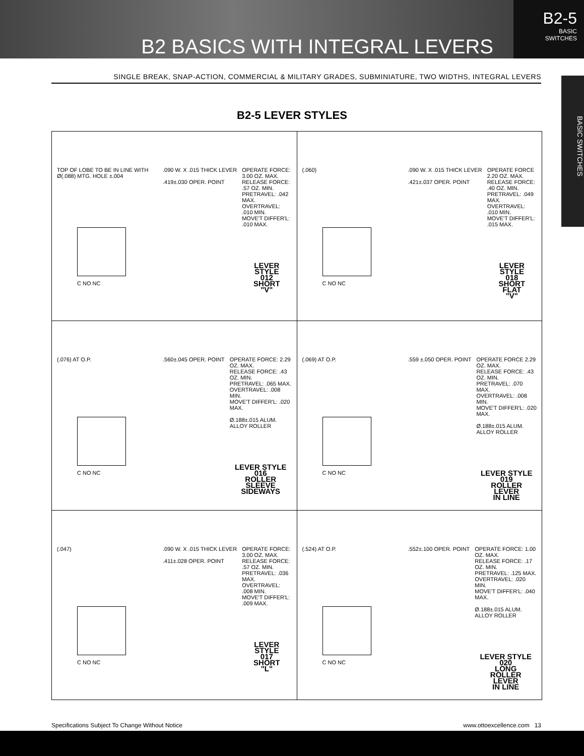B2 BASICS WITH INTEGRAL LEVERS
B2-5
BASIC
SWITCHES
SINGLE BREAK, SNAP-ACTION, COMMERCIAL & MILITARY GRADES, SUBMINIATURE, TWO WIDTHS, INTEGRAL LEVERS
BASIC SWITCHES
B2-5 LEVER STYLES
TOP OF LOBE TO BE IN LINE WITH Ø(.088) MTG. HOLE ±.004
C NO NC
.090 W. X .015 THICK LEVER
.419±.030 OPER. POINT
OPERATE FORCE: 3.00 OZ. MAX.
RELEASE FORCE: .57 OZ. MIN.
PRETRAVEL: .042 MAX.
OVERTRAVEL: .010 MIN.
MOVE'T DIFFER'L: .010 MAX.
LEVER STYLE
012
SHORT
"V"
(.060)
C NO NC
.090 W. X .015 THICK LEVER
.421±.037 OPER. POINT
OPERATE FORCE 2.20 OZ. MAX.
RELEASE FORCE: .40 OZ. MIN.
PRETRAVEL: .049 MAX.
OVERTRAVEL: .010 MIN.
MOVE'T DIFFER'L: .015 MAX.
LEVER STYLE
018
SHORT
FLAT
"V"
(.076) AT O.P.
C NO NC
.560±.045 OPER. POINT
OPERATE FORCE: 2.29 OZ. MAX.
RELEASE FORCE: .43 OZ. MIN.
PRETRAVEL: .065 MAX.
OVERTRAVEL: .008 MIN.
MOVE'T DIFFER'L: .020 MAX.
Ø.188±.015 ALUM. ALLOY ROLLER
LEVER STYLE
016
ROLLER
SLEEVE
SIDEWAYS
(.069) AT O.P.
C NO NC
.559 ±.050 OPER. POINT
OPERATE FORCE 2.29 OZ. MAX.
RELEASE FORCE: .43 OZ. MIN.
PRETRAVEL: .070 MAX.
OVERTRAVEL: .008 MIN.
MOVE'T DIFFER'L: .020 MAX.
Ø.188±.015 ALUM. ALLOY ROLLER
LEVER STYLE
019
ROLLER
LEVER
IN LINE
(.047)
C NO NC
.090 W. X .015 THICK LEVER
.411±.028 OPER. POINT
OPERATE FORCE: 3.00 OZ. MAX.
RELEASE FORCE: .57 OZ. MIN.
PRETRAVEL: .036 MAX.
OVERTRAVEL: .008 MIN.
MOVE'T DIFFER'L: .009 MAX.
LEVER STYLE
017
SHORT
"L"
(.524) AT O.P.
C NO NC
.552±.100 OPER. POINT
OPERATE FORCE: 1.00 OZ. MAX.
RELEASE FORCE: .17 OZ. MIN.
PRETRAVEL: .125 MAX.
OVERTRAVEL: .020 MIN.
MOVE'T DIFFER'L: .040 MAX.
Ø.188±.015 ALUM. ALLOY ROLLER
LEVER STYLE
020
LONG
ROLLER
LEVER
IN LINE
Specifications Subject To Change Without Notice www.ottoexcellence.com 13